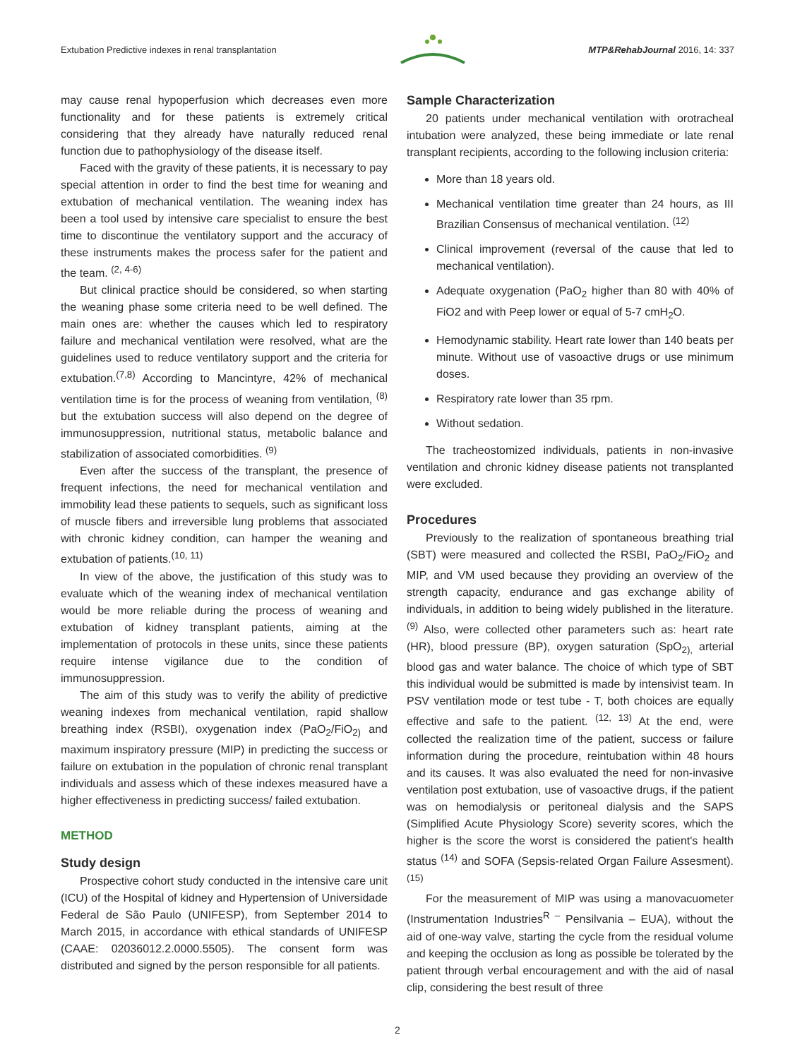Extubation Predictive indexes in renal transplantation MTP&RehabJournal 2016, 14: 337
may cause renal hypoperfusion which decreases even more functionality and for these patients is extremely critical considering that they already have naturally reduced renal function due to pathophysiology of the disease itself.
Faced with the gravity of these patients, it is necessary to pay special attention in order to find the best time for weaning and extubation of mechanical ventilation. The weaning index has been a tool used by intensive care specialist to ensure the best time to discontinue the ventilatory support and the accuracy of these instruments makes the process safer for the patient and the team. <sup>(2, 4-6)</sup>
But clinical practice should be considered, so when starting the weaning phase some criteria need to be well defined. The main ones are: whether the causes which led to respiratory failure and mechanical ventilation were resolved, what are the guidelines used to reduce ventilatory support and the criteria for extubation.<sup>(7,8)</sup> According to Mancintyre, 42% of mechanical ventilation time is for the process of weaning from ventilation, <sup>(8)</sup> but the extubation success will also depend on the degree of immunosuppression, nutritional status, metabolic balance and stabilization of associated comorbidities. <sup>(9)</sup>
Even after the success of the transplant, the presence of frequent infections, the need for mechanical ventilation and immobility lead these patients to sequels, such as significant loss of muscle fibers and irreversible lung problems that associated with chronic kidney condition, can hamper the weaning and extubation of patients.<sup>(10, 11)</sup>
In view of the above, the justification of this study was to evaluate which of the weaning index of mechanical ventilation would be more reliable during the process of weaning and extubation of kidney transplant patients, aiming at the implementation of protocols in these units, since these patients require intense vigilance due to the condition of immunosuppression.
The aim of this study was to verify the ability of predictive weaning indexes from mechanical ventilation, rapid shallow breathing index (RSBI), oxygenation index (PaO<sub>2</sub>/FiO<sub>2)</sub> and maximum inspiratory pressure (MIP) in predicting the success or failure on extubation in the population of chronic renal transplant individuals and assess which of these indexes measured have a higher effectiveness in predicting success/ failed extubation.
METHOD
Study design
Prospective cohort study conducted in the intensive care unit (ICU) of the Hospital of kidney and Hypertension of Universidade Federal de São Paulo (UNIFESP), from September 2014 to March 2015, in accordance with ethical standards of UNIFESP (CAAE: 02036012.2.0000.5505). The consent form was distributed and signed by the person responsible for all patients.
Sample Characterization
20 patients under mechanical ventilation with orotracheal intubation were analyzed, these being immediate or late renal transplant recipients, according to the following inclusion criteria:
More than 18 years old.
Mechanical ventilation time greater than 24 hours, as III Brazilian Consensus of mechanical ventilation. <sup>(12)</sup>
Clinical improvement (reversal of the cause that led to mechanical ventilation).
Adequate oxygenation (PaO<sub>2</sub> higher than 80 with 40% of FiO2 and with Peep lower or equal of 5-7 cmH<sub>2</sub>O.
Hemodynamic stability. Heart rate lower than 140 beats per minute. Without use of vasoactive drugs or use minimum doses.
Respiratory rate lower than 35 rpm.
Without sedation.
The tracheostomized individuals, patients in non-invasive ventilation and chronic kidney disease patients not transplanted were excluded.
Procedures
Previously to the realization of spontaneous breathing trial (SBT) were measured and collected the RSBI, PaO<sub>2</sub>/FiO<sub>2</sub> and MIP, and VM used because they providing an overview of the strength capacity, endurance and gas exchange ability of individuals, in addition to being widely published in the literature. <sup>(9)</sup> Also, were collected other parameters such as: heart rate (HR), blood pressure (BP), oxygen saturation (SpO<sub>2),</sub> arterial blood gas and water balance. The choice of which type of SBT this individual would be submitted is made by intensivist team. In PSV ventilation mode or test tube - T, both choices are equally effective and safe to the patient. <sup>(12, 13)</sup> At the end, were collected the realization time of the patient, success or failure information during the procedure, reintubation within 48 hours and its causes. It was also evaluated the need for non-invasive ventilation post extubation, use of vasoactive drugs, if the patient was on hemodialysis or peritoneal dialysis and the SAPS (Simplified Acute Physiology Score) severity scores, which the higher is the score the worst is considered the patient's health status <sup>(14)</sup> and SOFA (Sepsis-related Organ Failure Assesment). <sup>(15)</sup>
For the measurement of MIP was using a manovacuometer (Instrumentation Industries<sup>R –</sup> Pensilvania – EUA), without the aid of one-way valve, starting the cycle from the residual volume and keeping the occlusion as long as possible be tolerated by the patient through verbal encouragement and with the aid of nasal clip, considering the best result of three
2